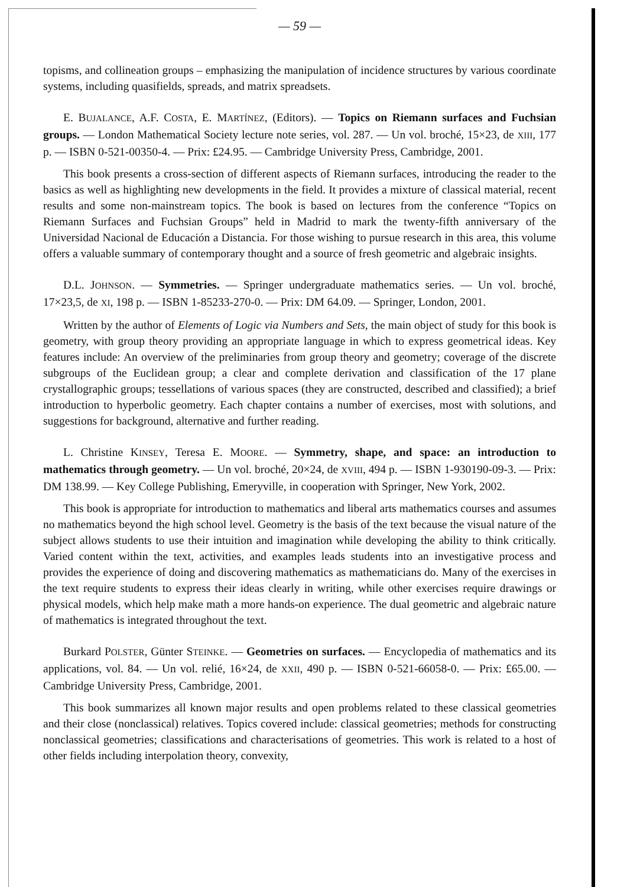— 59 —
topisms, and collineation groups – emphasizing the manipulation of incidence structures by various coordinate systems, including quasifields, spreads, and matrix spreadsets.
E. BUJALANCE, A.F. COSTA, E. MARTÍNEZ, (Editors). — Topics on Riemann surfaces and Fuchsian groups. — London Mathematical Society lecture note series, vol. 287. — Un vol. broché, 15×23, de XIII, 177 p. — ISBN 0-521-00350-4. — Prix: £24.95. — Cambridge University Press, Cambridge, 2001.
This book presents a cross-section of different aspects of Riemann surfaces, introducing the reader to the basics as well as highlighting new developments in the field. It provides a mixture of classical material, recent results and some non-mainstream topics. The book is based on lectures from the conference “Topics on Riemann Surfaces and Fuchsian Groups” held in Madrid to mark the twenty-fifth anniversary of the Universidad Nacional de Educación a Distancia. For those wishing to pursue research in this area, this volume offers a valuable summary of contemporary thought and a source of fresh geometric and algebraic insights.
D.L. JOHNSON. — Symmetries. — Springer undergraduate mathematics series. — Un vol. broché, 17×23,5, de XI, 198 p. — ISBN 1-85233-270-0. — Prix: DM 64.09. — Springer, London, 2001.
Written by the author of Elements of Logic via Numbers and Sets, the main object of study for this book is geometry, with group theory providing an appropriate language in which to express geometrical ideas. Key features include: An overview of the preliminaries from group theory and geometry; coverage of the discrete subgroups of the Euclidean group; a clear and complete derivation and classification of the 17 plane crystallographic groups; tessellations of various spaces (they are constructed, described and classified); a brief introduction to hyperbolic geometry. Each chapter contains a number of exercises, most with solutions, and suggestions for background, alternative and further reading.
L. Christine KINSEY, Teresa E. MOORE. — Symmetry, shape, and space: an introduction to mathematics through geometry. — Un vol. broché, 20×24, de XVIII, 494 p. — ISBN 1-930190-09-3. — Prix: DM 138.99. — Key College Publishing, Emeryville, in cooperation with Springer, New York, 2002.
This book is appropriate for introduction to mathematics and liberal arts mathematics courses and assumes no mathematics beyond the high school level. Geometry is the basis of the text because the visual nature of the subject allows students to use their intuition and imagination while developing the ability to think critically. Varied content within the text, activities, and examples leads students into an investigative process and provides the experience of doing and discovering mathematics as mathematicians do. Many of the exercises in the text require students to express their ideas clearly in writing, while other exercises require drawings or physical models, which help make math a more hands-on experience. The dual geometric and algebraic nature of mathematics is integrated throughout the text.
Burkard POLSTER, Günter STEINKE. — Geometries on surfaces. — Encyclopedia of mathematics and its applications, vol. 84. — Un vol. relié, 16×24, de XXII, 490 p. — ISBN 0-521-66058-0. — Prix: £65.00. — Cambridge University Press, Cambridge, 2001.
This book summarizes all known major results and open problems related to these classical geometries and their close (nonclassical) relatives. Topics covered include: classical geometries; methods for constructing nonclassical geometries; classifications and characterisations of geometries. This work is related to a host of other fields including interpolation theory, convexity,